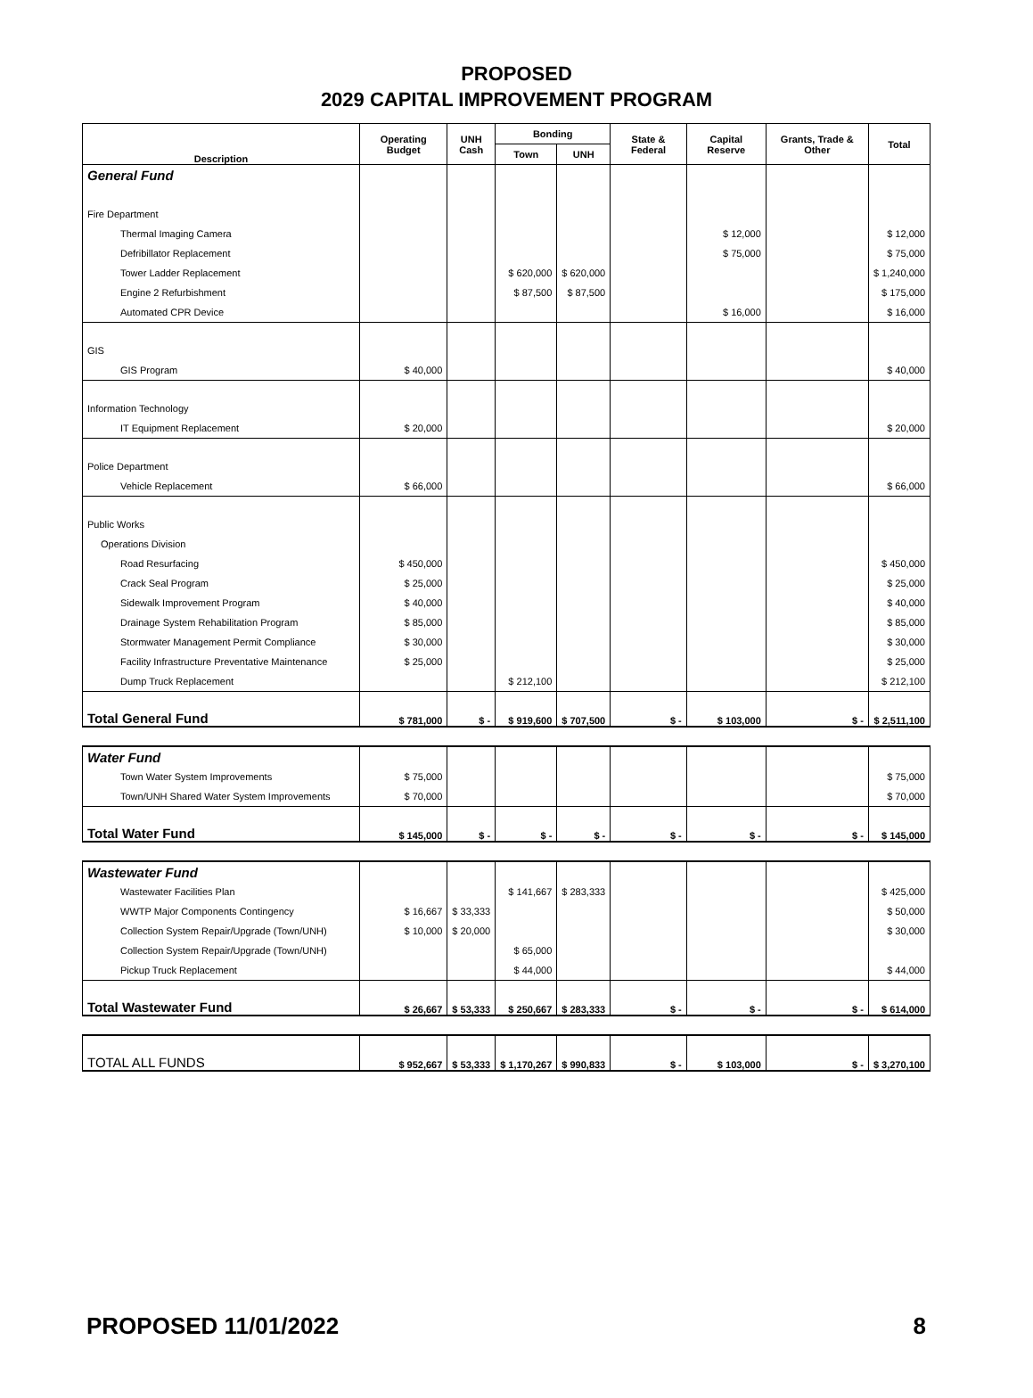PROPOSED
2029 CAPITAL IMPROVEMENT PROGRAM
| Description | Operating Budget | UNH Cash | Bonding | | State & Federal | Capital Reserve | Grants, Trade & Other | Total |
| --- | --- | --- | --- | --- | --- | --- | --- | --- |
| | | | Town | UNH | | | | |
| General Fund | | | | | | | | |
| Fire Department | | | | | | | | |
| Thermal Imaging Camera | | | | | | $ 12,000 | | $ 12,000 |
| Defribillator Replacement | | | | | | $ 75,000 | | $ 75,000 |
| Tower Ladder Replacement | | | $ 620,000 | $ 620,000 | | | | $ 1,240,000 |
| Engine 2 Refurbishment | | | $ 87,500 | $ 87,500 | | | | $ 175,000 |
| Automated CPR Device | | | | | | $ 16,000 | | $ 16,000 |
| GIS | | | | | | | | |
| GIS Program | $ 40,000 | | | | | | | $ 40,000 |
| Information Technology | | | | | | | | |
| IT Equipment Replacement | $ 20,000 | | | | | | | $ 20,000 |
| Police Department | | | | | | | | |
| Vehicle Replacement | $ 66,000 | | | | | | | $ 66,000 |
| Public Works | | | | | | | | |
| Operations Division | | | | | | | | |
| Road Resurfacing | $ 450,000 | | | | | | | $ 450,000 |
| Crack Seal Program | $ 25,000 | | | | | | | $ 25,000 |
| Sidewalk Improvement Program | $ 40,000 | | | | | | | $ 40,000 |
| Drainage System Rehabilitation Program | $ 85,000 | | | | | | | $ 85,000 |
| Stormwater Management Permit Compliance | $ 30,000 | | | | | | | $ 30,000 |
| Facility Infrastructure Preventative Maintenance | $ 25,000 | | | | | | | $ 25,000 |
| Dump Truck Replacement | | | $ 212,100 | | | | | $ 212,100 |
| Total General Fund | $ 781,000 | $ - | $ 919,600 | $ 707,500 | $ - | $ 103,000 | $ - | $ 2,511,100 |
| Water Fund | | | | | | | | |
| Town Water System Improvements | $ 75,000 | | | | | | | $ 75,000 |
| Town/UNH Shared Water System Improvements | $ 70,000 | | | | | | | $ 70,000 |
| Total Water Fund | $ 145,000 | $ - | $ - | $ - | $ - | $ - | $ - | $ 145,000 |
| Wastewater Fund | | | | | | | | |
| Wastewater Facilities Plan | | | $ 141,667 | $ 283,333 | | | | $ 425,000 |
| WWTP Major Components Contingency | $ 16,667 | $ 33,333 | | | | | | $ 50,000 |
| Collection System Repair/Upgrade (Town/UNH) | $ 10,000 | $ 20,000 | | | | | | $ 30,000 |
| Collection System Repair/Upgrade (Town/UNH) | | | $ 65,000 | | | | | |
| Pickup Truck Replacement | | | $ 44,000 | | | | | $ 44,000 |
| Total Wastewater Fund | $ 26,667 | $ 53,333 | $ 250,667 | $ 283,333 | $ - | $ - | $ - | $ 614,000 |
| TOTAL ALL FUNDS | $ 952,667 | $ 53,333 | $ 1,170,267 | $ 990,833 | $ - | $ 103,000 | $ - | $ 3,270,100 |
PROPOSED 11/01/2022 8